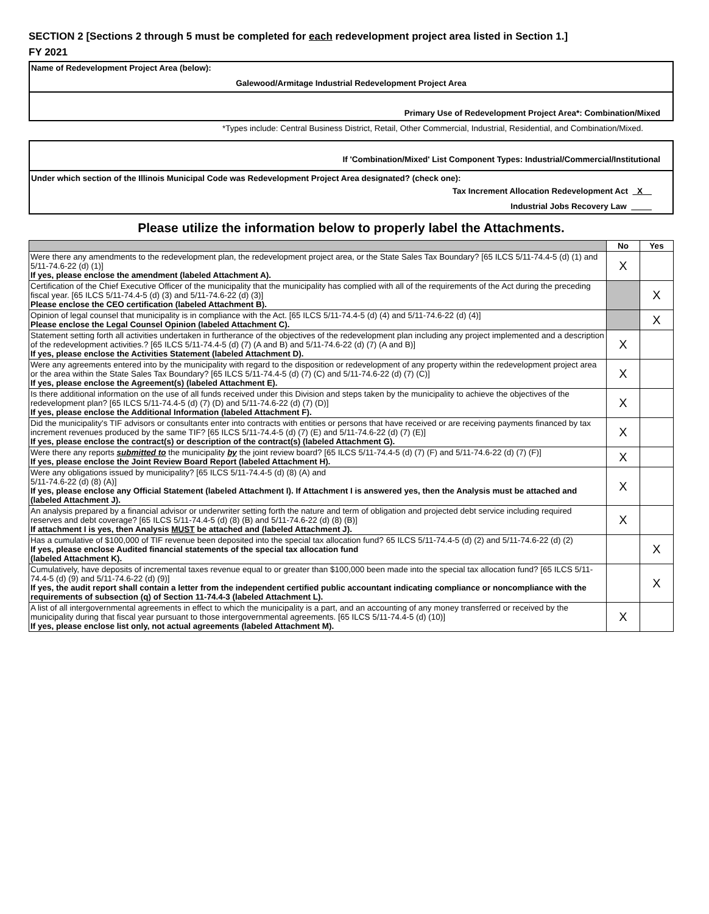SECTION 2 [Sections 2 through 5 must be completed for each redevelopment project area listed in Section 1.]
FY 2021
Name of Redevelopment Project Area (below):
Galewood/Armitage Industrial Redevelopment Project Area
Primary Use of Redevelopment Project Area*: Combination/Mixed
*Types include: Central Business District, Retail, Other Commercial, Industrial, Residential, and Combination/Mixed.
If 'Combination/Mixed' List Component Types: Industrial/Commercial/Institutional
Under which section of the Illinois Municipal Code was Redevelopment Project Area designated? (check one):
Tax Increment Allocation Redevelopment Act X
Industrial Jobs Recovery Law
Please utilize the information below to properly label the Attachments.
| | No | Yes |
| --- | --- | --- |
| Were there any amendments to the redevelopment plan, the redevelopment project area, or the State Sales Tax Boundary? [65 ILCS 5/11-74.4-5 (d) (1) and 5/11-74.6-22 (d) (1)] If yes, please enclose the amendment (labeled Attachment A). | X | |
| Certification of the Chief Executive Officer of the municipality that the municipality has complied with all of the requirements of the Act during the preceding fiscal year. [65 ILCS 5/11-74.4-5 (d) (3) and 5/11-74.6-22 (d) (3)] Please enclose the CEO certification (labeled Attachment B). | | X |
| Opinion of legal counsel that municipality is in compliance with the Act. [65 ILCS 5/11-74.4-5 (d) (4) and 5/11-74.6-22 (d) (4)] Please enclose the Legal Counsel Opinion (labeled Attachment C). | | X |
| Statement setting forth all activities undertaken in furtherance of the objectives of the redevelopment plan including any project implemented and a description of the redevelopment activities.? [65 ILCS 5/11-74.4-5 (d) (7) (A and B) and 5/11-74.6-22 (d) (7) (A and B)] If yes, please enclose the Activities Statement (labeled Attachment D). | X | |
| Were any agreements entered into by the municipality with regard to the disposition or redevelopment of any property within the redevelopment project area or the area within the State Sales Tax Boundary? [65 ILCS 5/11-74.4-5 (d) (7) (C) and 5/11-74.6-22 (d) (7) (C)] If yes, please enclose the Agreement(s) (labeled Attachment E). | X | |
| Is there additional information on the use of all funds received under this Division and steps taken by the municipality to achieve the objectives of the redevelopment plan? [65 ILCS 5/11-74.4-5 (d) (7) (D) and 5/11-74.6-22 (d) (7) (D)] If yes, please enclose the Additional Information (labeled Attachment F). | X | |
| Did the municipality's TIF advisors or consultants enter into contracts with entities or persons that have received or are receiving payments financed by tax increment revenues produced by the same TIF? [65 ILCS 5/11-74.4-5 (d) (7) (E) and 5/11-74.6-22 (d) (7) (E)] If yes, please enclose the contract(s) or description of the contract(s) (labeled Attachment G). | X | |
| Were there any reports submitted to the municipality by the joint review board? [65 ILCS 5/11-74.4-5 (d) (7) (F) and 5/11-74.6-22 (d) (7) (F)] If yes, please enclose the Joint Review Board Report (labeled Attachment H). | X | |
| Were any obligations issued by municipality? [65 ILCS 5/11-74.4-5 (d) (8) (A) and 5/11-74.6-22 (d) (8) (A)] If yes, please enclose any Official Statement (labeled Attachment I). If Attachment I is answered yes, then the Analysis must be attached and (labeled Attachment J). | X | |
| An analysis prepared by a financial advisor or underwriter setting forth the nature and term of obligation and projected debt service including required reserves and debt coverage? [65 ILCS 5/11-74.4-5 (d) (8) (B) and 5/11-74.6-22 (d) (8) (B)] If attachment I is yes, then Analysis MUST be attached and (labeled Attachment J). | X | |
| Has a cumulative of $100,000 of TIF revenue been deposited into the special tax allocation fund? 65 ILCS 5/11-74.4-5 (d) (2) and 5/11-74.6-22 (d) (2) If yes, please enclose Audited financial statements of the special tax allocation fund (labeled Attachment K). | | X |
| Cumulatively, have deposits of incremental taxes revenue equal to or greater than $100,000 been made into the special tax allocation fund? [65 ILCS 5/11-74.4-5 (d) (9) and 5/11-74.6-22 (d) (9)] If yes, the audit report shall contain a letter from the independent certified public accountant indicating compliance or noncompliance with the requirements of subsection (q) of Section 11-74.4-3 (labeled Attachment L). | | X |
| A list of all intergovernmental agreements in effect to which the municipality is a part, and an accounting of any money transferred or received by the municipality during that fiscal year pursuant to those intergovernmental agreements. [65 ILCS 5/11-74.4-5 (d) (10)] If yes, please enclose list only, not actual agreements (labeled Attachment M). | X | |